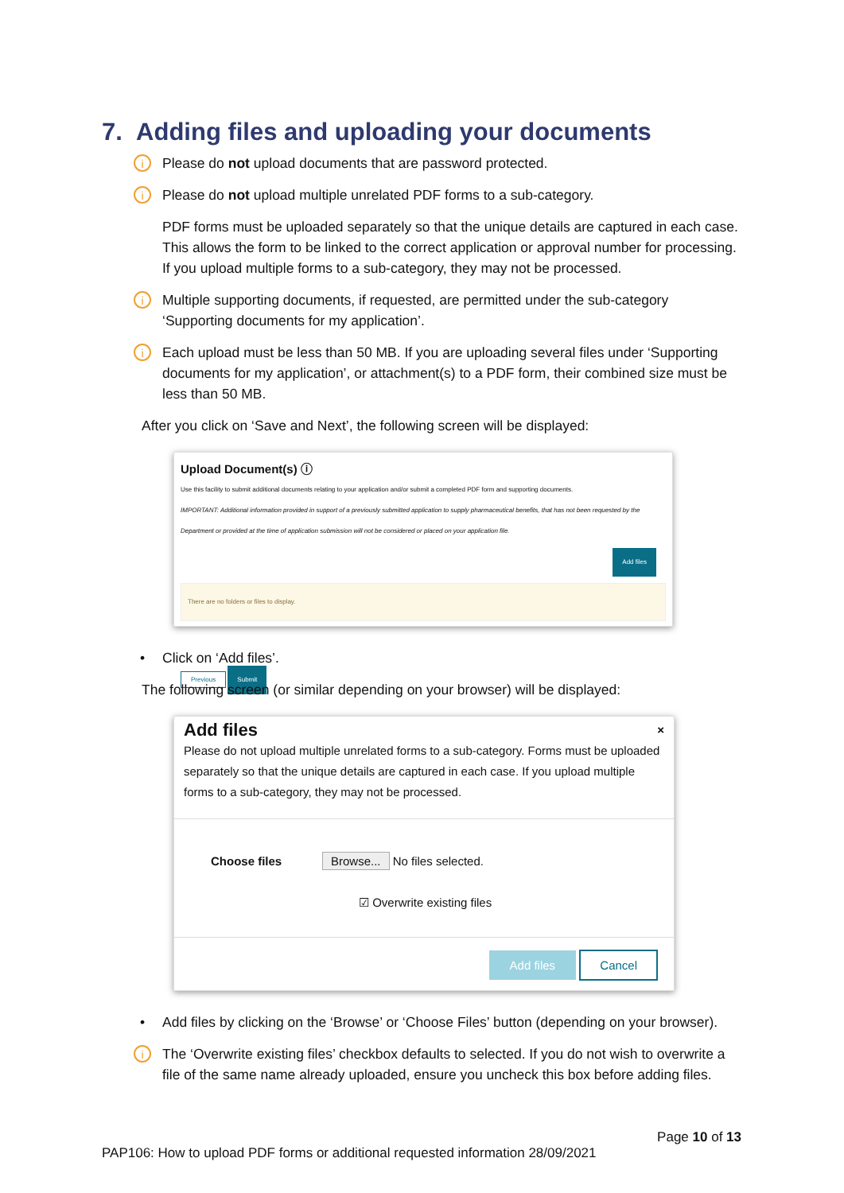7. Adding files and uploading your documents
i Please do not upload documents that are password protected.
i Please do not upload multiple unrelated PDF forms to a sub-category.
PDF forms must be uploaded separately so that the unique details are captured in each case. This allows the form to be linked to the correct application or approval number for processing. If you upload multiple forms to a sub-category, they may not be processed.
i Multiple supporting documents, if requested, are permitted under the sub-category ‘Supporting documents for my application’.
i Each upload must be less than 50 MB. If you are uploading several files under ‘Supporting documents for my application’, or attachment(s) to a PDF form, their combined size must be less than 50 MB.
After you click on ‘Save and Next’, the following screen will be displayed:
Upload Document(s) ⓘ
Use this facility to submit additional documents relating to your application and/or submit a completed PDF form and supporting documents.
IMPORTANT: Additional information provided in support of a previously submitted application to supply pharmaceutical benefits, that has not been requested by the Department or provided at the time of application submission will not be considered or placed on your application file.
Add files
There are no folders or files to display.
Previous Submit
• Click on ‘Add files’.
The following screen (or similar depending on your browser) will be displayed:
Add files ×
Please do not upload multiple unrelated forms to a sub-category. Forms must be uploaded separately so that the unique details are captured in each case. If you upload multiple forms to a sub-category, they may not be processed.
Choose files Browse... No files selected.
☑ Overwrite existing files
Add files Cancel
• Add files by clicking on the ‘Browse’ or ‘Choose Files’ button (depending on your browser).
i The ‘Overwrite existing files’ checkbox defaults to selected. If you do not wish to overwrite a file of the same name already uploaded, ensure you uncheck this box before adding files.
Page 10 of 13
PAP106: How to upload PDF forms or additional requested information 28/09/2021